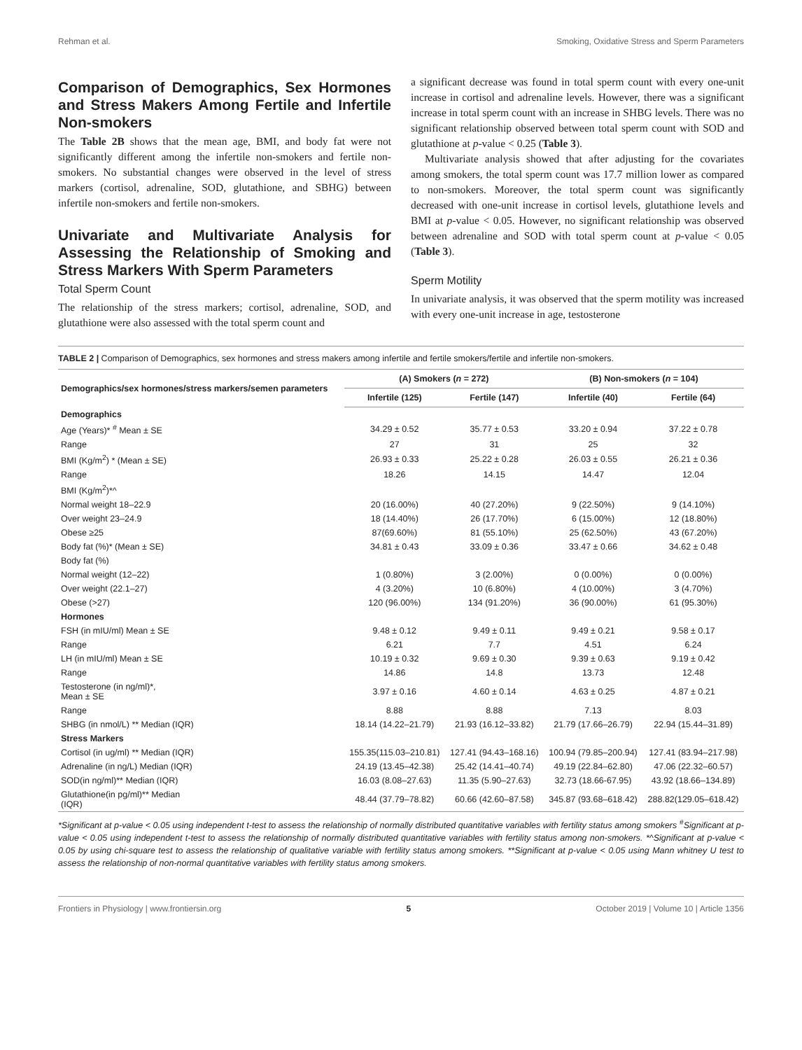Rehman et al. Smoking, Oxidative Stress and Sperm Parameters
Comparison of Demographics, Sex Hormones and Stress Makers Among Fertile and Infertile Non-smokers
The Table 2B shows that the mean age, BMI, and body fat were not significantly different among the infertile non-smokers and fertile non-smokers. No substantial changes were observed in the level of stress markers (cortisol, adrenaline, SOD, glutathione, and SBHG) between infertile non-smokers and fertile non-smokers.
Univariate and Multivariate Analysis for Assessing the Relationship of Smoking and Stress Markers With Sperm Parameters
Total Sperm Count
The relationship of the stress markers; cortisol, adrenaline, SOD, and glutathione were also assessed with the total sperm count and
a significant decrease was found in total sperm count with every one-unit increase in cortisol and adrenaline levels. However, there was a significant increase in total sperm count with an increase in SHBG levels. There was no significant relationship observed between total sperm count with SOD and glutathione at p-value < 0.25 (Table 3).
Multivariate analysis showed that after adjusting for the covariates among smokers, the total sperm count was 17.7 million lower as compared to non-smokers. Moreover, the total sperm count was significantly decreased with one-unit increase in cortisol levels, glutathione levels and BMI at p-value < 0.05. However, no significant relationship was observed between adrenaline and SOD with total sperm count at p-value < 0.05 (Table 3).
Sperm Motility
In univariate analysis, it was observed that the sperm motility was increased with every one-unit increase in age, testosterone
TABLE 2 | Comparison of Demographics, sex hormones and stress makers among infertile and fertile smokers/fertile and infertile non-smokers.
| Demographics/sex hormones/stress markers/semen parameters | (A) Smokers ( n = 272) | | (B) Non-smokers ( n = 104) | |
| --- | --- | --- | --- | --- |
| | Infertile (125) | Fertile (147) | Infertile (40) | Fertile (64) |
| Demographics | | | | |
| Age (Years)* <sup>#</sup> Mean ± SE | 34.29 ± 0.52 | 35.77 ± 0.53 | 33.20 ± 0.94 | 37.22 ± 0.78 |
| Range | 27 | 31 | 25 | 32 |
| BMI (Kg/m<sup>2</sup>) * (Mean ± SE) | 26.93 ± 0.33 | 25.22 ± 0.28 | 26.03 ± 0.55 | 26.21 ± 0.36 |
| Range | 18.26 | 14.15 | 14.47 | 12.04 |
| BMI (Kg/m<sup>2</sup>)*^ | | | | |
| Normal weight 18–22.9 | 20 (16.00%) | 40 (27.20%) | 9 (22.50%) | 9 (14.10%) |
| Over weight 23–24.9 | 18 (14.40%) | 26 (17.70%) | 6 (15.00%) | 12 (18.80%) |
| Obese ≥25 | 87(69.60%) | 81 (55.10%) | 25 (62.50%) | 43 (67.20%) |
| Body fat (%)* (Mean ± SE) | 34.81 ± 0.43 | 33.09 ± 0.36 | 33.47 ± 0.66 | 34.62 ± 0.48 |
| Body fat (%) | | | | |
| Normal weight (12–22) | 1 (0.80%) | 3 (2.00%) | 0 (0.00%) | 0 (0.00%) |
| Over weight (22.1–27) | 4 (3.20%) | 10 (6.80%) | 4 (10.00%) | 3 (4.70%) |
| Obese (>27) | 120 (96.00%) | 134 (91.20%) | 36 (90.00%) | 61 (95.30%) |
| Hormones | | | | |
| FSH (in mIU/ml) Mean ± SE | 9.48 ± 0.12 | 9.49 ± 0.11 | 9.49 ± 0.21 | 9.58 ± 0.17 |
| Range | 6.21 | 7.7 | 4.51 | 6.24 |
| LH (in mIU/ml) Mean ± SE | 10.19 ± 0.32 | 9.69 ± 0.30 | 9.39 ± 0.63 | 9.19 ± 0.42 |
| Range | 14.86 | 14.8 | 13.73 | 12.48 |
| Testosterone (in ng/ml)*, Mean ± SE | 3.97 ± 0.16 | 4.60 ± 0.14 | 4.63 ± 0.25 | 4.87 ± 0.21 |
| Range | 8.88 | 8.88 | 7.13 | 8.03 |
| SHBG (in nmol/L) ** Median (IQR) | 18.14 (14.22–21.79) | 21.93 (16.12–33.82) | 21.79 (17.66–26.79) | 22.94 (15.44–31.89) |
| Stress Markers | | | | |
| Cortisol (in ug/ml) ** Median (IQR) | 155.35(115.03–210.81) | 127.41 (94.43–168.16) | 100.94 (79.85–200.94) | 127.41 (83.94–217.98) |
| Adrenaline (in ng/L) Median (IQR) | 24.19 (13.45–42.38) | 25.42 (14.41–40.74) | 49.19 (22.84–62.80) | 47.06 (22.32–60.57) |
| SOD(in ng/ml)** Median (IQR) | 16.03 (8.08–27.63) | 11.35 (5.90–27.63) | 32.73 (18.66-67.95) | 43.92 (18.66–134.89) |
| Glutathione(in pg/ml)** Median (IQR) | 48.44 (37.79–78.82) | 60.66 (42.60–87.58) | 345.87 (93.68–618.42) | 288.82(129.05–618.42) |
*Significant at p-value < 0.05 using independent t-test to assess the relationship of normally distributed quantitative variables with fertility status among smokers <sup>#</sup>Significant at p-value < 0.05 using independent t-test to assess the relationship of normally distributed quantitative variables with fertility status among non-smokers. *^Significant at p-value < 0.05 by using chi-square test to assess the relationship of qualitative variable with fertility status among smokers. **Significant at p-value < 0.05 using Mann whitney U test to assess the relationship of non-normal quantitative variables with fertility status among smokers.
Frontiers in Physiology | www.frontiersin.org 5 October 2019 | Volume 10 | Article 1356